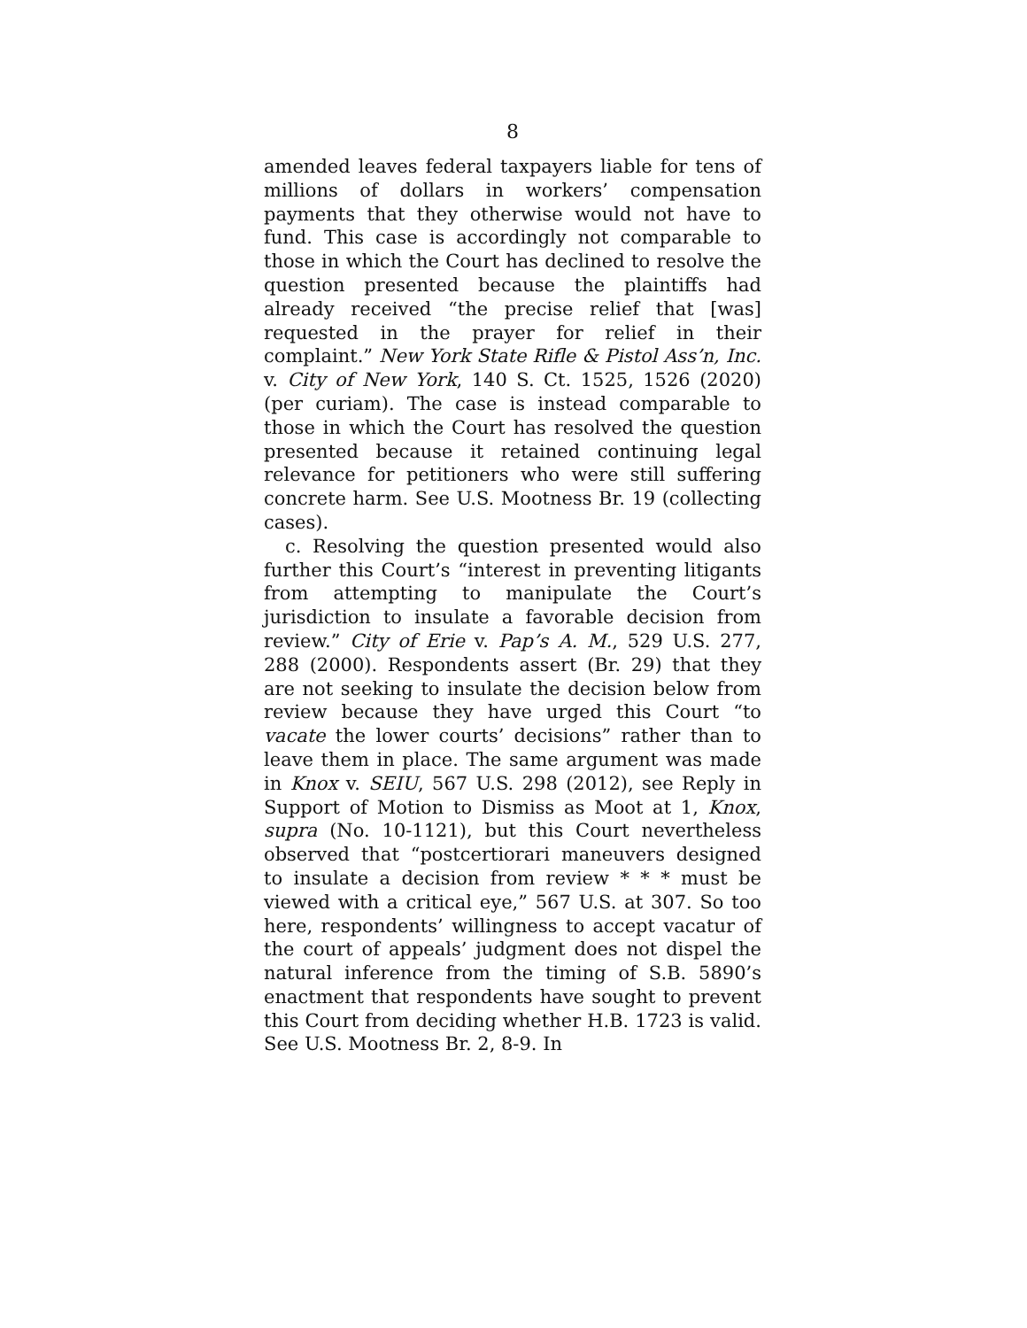8
amended leaves federal taxpayers liable for tens of millions of dollars in workers’ compensation payments that they otherwise would not have to fund. This case is accordingly not comparable to those in which the Court has declined to resolve the question presented because the plaintiffs had already received “the precise relief that [was] requested in the prayer for relief in their complaint.” New York State Rifle & Pistol Ass’n, Inc. v. City of New York, 140 S. Ct. 1525, 1526 (2020) (per curiam). The case is instead comparable to those in which the Court has resolved the question presented because it retained continuing legal relevance for petitioners who were still suffering concrete harm. See U.S. Mootness Br. 19 (collecting cases).
c. Resolving the question presented would also further this Court’s “interest in preventing litigants from attempting to manipulate the Court’s jurisdiction to insulate a favorable decision from review.” City of Erie v. Pap’s A. M., 529 U.S. 277, 288 (2000). Respondents assert (Br. 29) that they are not seeking to insulate the decision below from review because they have urged this Court “to vacate the lower courts’ decisions” rather than to leave them in place. The same argument was made in Knox v. SEIU, 567 U.S. 298 (2012), see Reply in Support of Motion to Dismiss as Moot at 1, Knox, supra (No. 10-1121), but this Court nevertheless observed that “postcertiorari maneuvers designed to insulate a decision from review * * * must be viewed with a critical eye,” 567 U.S. at 307. So too here, respondents’ willingness to accept vacatur of the court of appeals’ judgment does not dispel the natural inference from the timing of S.B. 5890’s enactment that respondents have sought to prevent this Court from deciding whether H.B. 1723 is valid. See U.S. Mootness Br. 2, 8-9. In